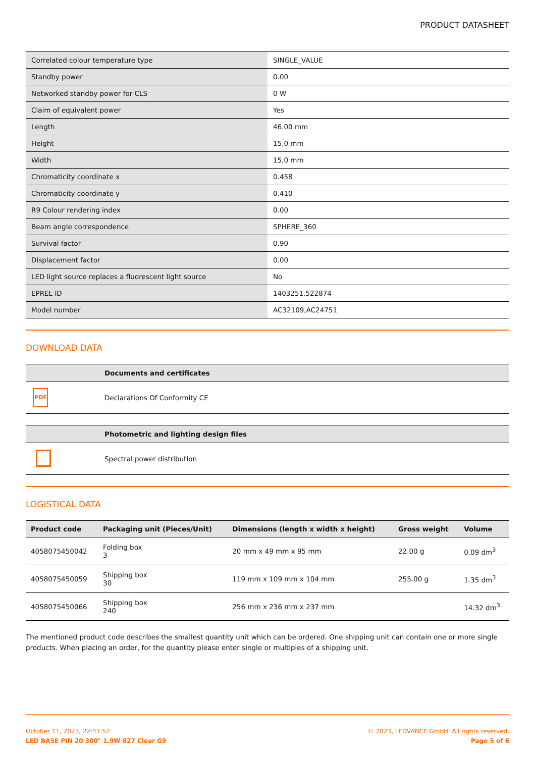PRODUCT DATASHEET
| Correlated colour temperature type | SINGLE_VALUE |
| Standby power | 0.00 |
| Networked standby power for CLS | 0 W |
| Claim of equivalent power | Yes |
| Length | 46.00 mm |
| Height | 15,0 mm |
| Width | 15,0 mm |
| Chromaticity coordinate x | 0.458 |
| Chromaticity coordinate y | 0.410 |
| R9 Colour rendering index | 0.00 |
| Beam angle correspondence | SPHERE_360 |
| Survival factor | 0.90 |
| Displacement factor | 0.00 |
| LED light source replaces a fluorescent light source | No |
| EPREL ID | 1403251,522874 |
| Model number | AC32109,AC24751 |
DOWNLOAD DATA
| | Documents and certificates |
| --- | --- |
| PDF | Declarations Of Conformity CE |
| | Photometric and lighting design files |
| --- | --- |
| | Spectral power distribution |
LOGISTICAL DATA
| Product code | Packaging unit (Pieces/Unit) | Dimensions (length x width x height) | Gross weight | Volume |
| --- | --- | --- | --- | --- |
| 4058075450042 | Folding box 3 | 20 mm x 49 mm x 95 mm | 22.00 g | 0.09 dm<sup>3</sup> |
| 4058075450059 | Shipping box 30 | 119 mm x 109 mm x 104 mm | 255.00 g | 1.35 dm<sup>3</sup> |
| 4058075450066 | Shipping box 240 | 256 mm x 236 mm x 237 mm | | 14.32 dm<sup>3</sup> |
The mentioned product code describes the smallest quantity unit which can be ordered. One shipping unit can contain one or more single products. When placing an order, for the quantity please enter single or multiples of a shipping unit.
October 11, 2023, 22:41:52
LED BASE PIN 20 300° 1.9W 827 Clear G9
© 2023, LEDVANCE GmbH. All rights reserved.
Page 5 of 6